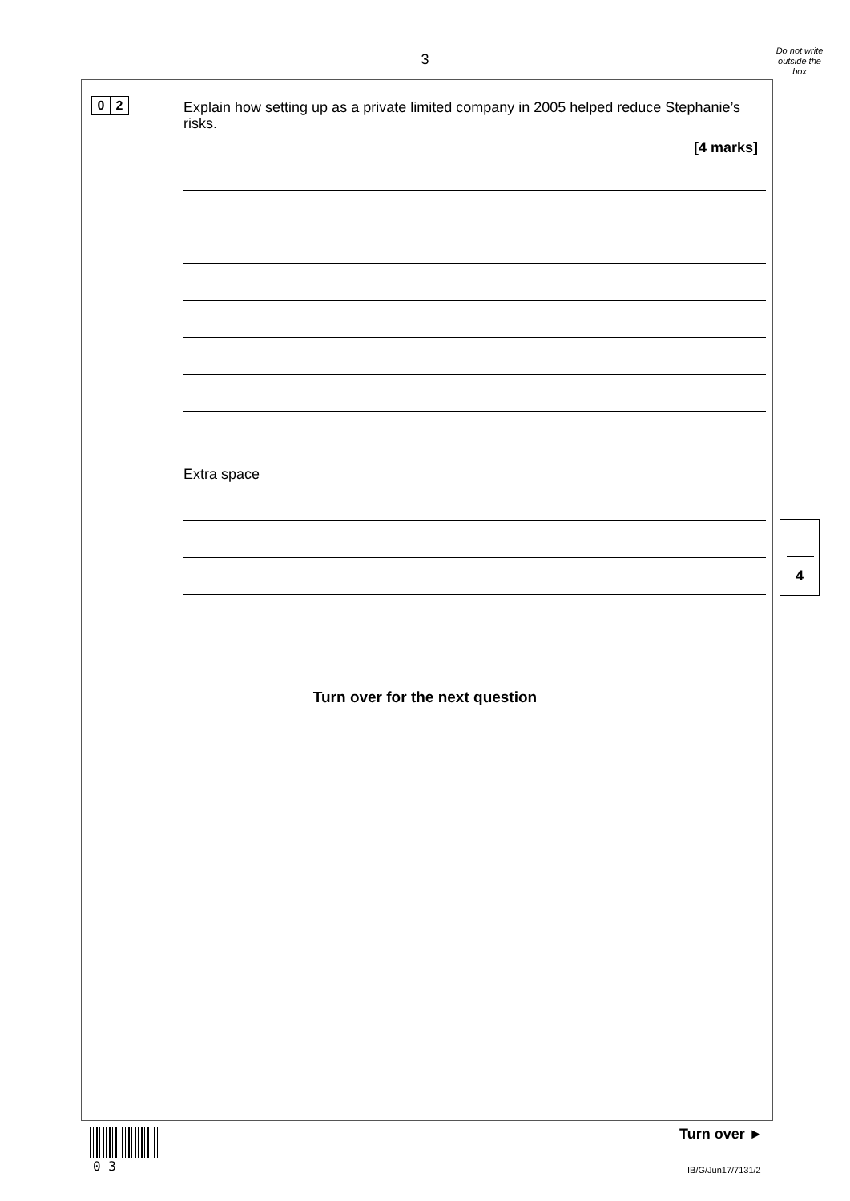3
Do not write outside the box
0 2
Explain how setting up as a private limited company in 2005 helped reduce Stephanie’s risks.
[4 marks]
Extra space
4
Turn over for the next question
0 3
Turn over ►
IB/G/Jun17/7131/2